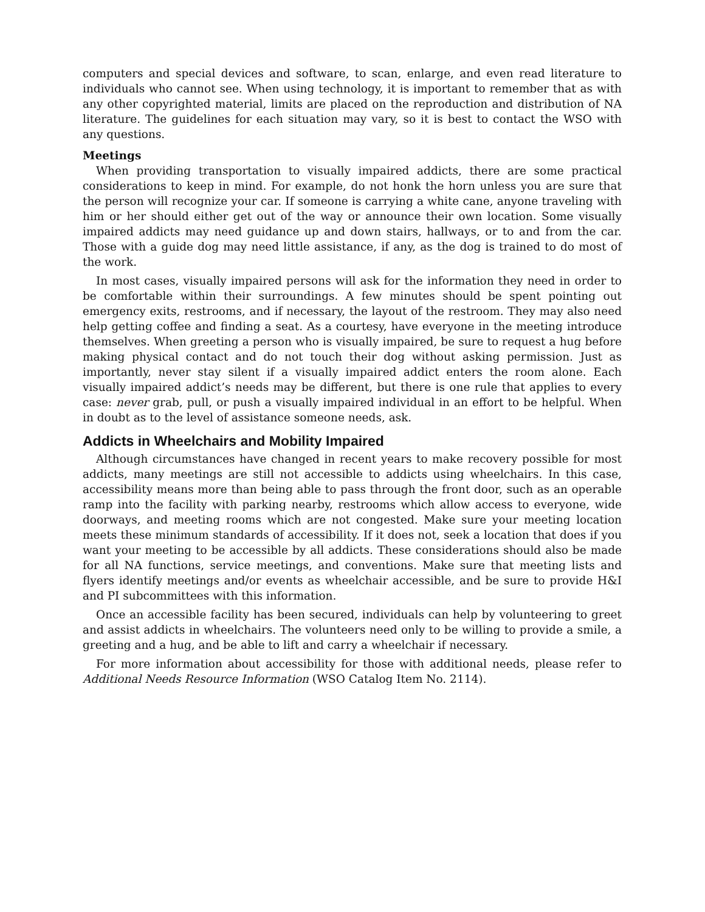computers and special devices and software, to scan, enlarge, and even read literature to individuals who cannot see. When using technology, it is important to remember that as with any other copyrighted material, limits are placed on the reproduction and distribution of NA literature. The guidelines for each situation may vary, so it is best to contact the WSO with any questions.
Meetings
When providing transportation to visually impaired addicts, there are some practical considerations to keep in mind. For example, do not honk the horn unless you are sure that the person will recognize your car. If someone is carrying a white cane, anyone traveling with him or her should either get out of the way or announce their own location. Some visually impaired addicts may need guidance up and down stairs, hallways, or to and from the car. Those with a guide dog may need little assistance, if any, as the dog is trained to do most of the work.
In most cases, visually impaired persons will ask for the information they need in order to be comfortable within their surroundings. A few minutes should be spent pointing out emergency exits, restrooms, and if necessary, the layout of the restroom. They may also need help getting coffee and finding a seat. As a courtesy, have everyone in the meeting introduce themselves. When greeting a person who is visually impaired, be sure to request a hug before making physical contact and do not touch their dog without asking permission. Just as importantly, never stay silent if a visually impaired addict enters the room alone. Each visually impaired addict’s needs may be different, but there is one rule that applies to every case: never grab, pull, or push a visually impaired individual in an effort to be helpful. When in doubt as to the level of assistance someone needs, ask.
Addicts in Wheelchairs and Mobility Impaired
Although circumstances have changed in recent years to make recovery possible for most addicts, many meetings are still not accessible to addicts using wheelchairs. In this case, accessibility means more than being able to pass through the front door, such as an operable ramp into the facility with parking nearby, restrooms which allow access to everyone, wide doorways, and meeting rooms which are not congested. Make sure your meeting location meets these minimum standards of accessibility. If it does not, seek a location that does if you want your meeting to be accessible by all addicts. These considerations should also be made for all NA functions, service meetings, and conventions. Make sure that meeting lists and flyers identify meetings and/or events as wheelchair accessible, and be sure to provide H&I and PI subcommittees with this information.
Once an accessible facility has been secured, individuals can help by volunteering to greet and assist addicts in wheelchairs. The volunteers need only to be willing to provide a smile, a greeting and a hug, and be able to lift and carry a wheelchair if necessary.
For more information about accessibility for those with additional needs, please refer to Additional Needs Resource Information (WSO Catalog Item No. 2114).